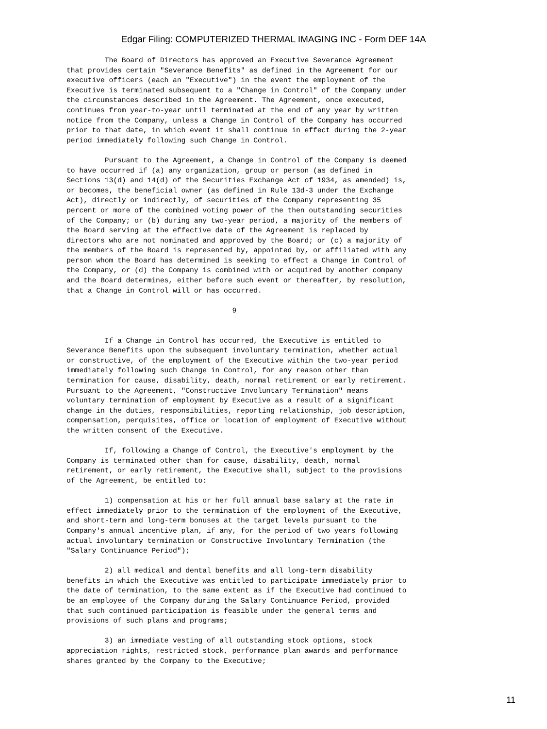Edgar Filing: COMPUTERIZED THERMAL IMAGING INC - Form DEF 14A
         The Board of Directors has approved an Executive Severance Agreement
that provides certain "Severance Benefits" as defined in the Agreement for our
executive officers (each an "Executive") in the event the employment of the
Executive is terminated subsequent to a "Change in Control" of the Company under
the circumstances described in the Agreement. The Agreement, once executed,
continues from year-to-year until terminated at the end of any year by written
notice from the Company, unless a Change in Control of the Company has occurred
prior to that date, in which event it shall continue in effect during the 2-year
period immediately following such Change in Control.

         Pursuant to the Agreement, a Change in Control of the Company is deemed
to have occurred if (a) any organization, group or person (as defined in
Sections 13(d) and 14(d) of the Securities Exchange Act of 1934, as amended) is,
or becomes, the beneficial owner (as defined in Rule 13d-3 under the Exchange
Act), directly or indirectly, of securities of the Company representing 35
percent or more of the combined voting power of the then outstanding securities
of the Company; or (b) during any two-year period, a majority of the members of
the Board serving at the effective date of the Agreement is replaced by
directors who are not nominated and approved by the Board; or (c) a majority of
the members of the Board is represented by, appointed by, or affiliated with any
person whom the Board has determined is seeking to effect a Change in Control of
the Company, or (d) the Company is combined with or acquired by another company
and the Board determines, either before such event or thereafter, by resolution,
that a Change in Control will or has occurred.

                                       9


         If a Change in Control has occurred, the Executive is entitled to
Severance Benefits upon the subsequent involuntary termination, whether actual
or constructive, of the employment of the Executive within the two-year period
immediately following such Change in Control, for any reason other than
termination for cause, disability, death, normal retirement or early retirement.
Pursuant to the Agreement, "Constructive Involuntary Termination" means
voluntary termination of employment by Executive as a result of a significant
change in the duties, responsibilities, reporting relationship, job description,
compensation, perquisites, office or location of employment of Executive without
the written consent of the Executive.

         If, following a Change of Control, the Executive's employment by the
Company is terminated other than for cause, disability, death, normal
retirement, or early retirement, the Executive shall, subject to the provisions
of the Agreement, be entitled to:

         1) compensation at his or her full annual base salary at the rate in
effect immediately prior to the termination of the employment of the Executive,
and short-term and long-term bonuses at the target levels pursuant to the
Company's annual incentive plan, if any, for the period of two years following
actual involuntary termination or Constructive Involuntary Termination (the
"Salary Continuance Period");

         2) all medical and dental benefits and all long-term disability
benefits in which the Executive was entitled to participate immediately prior to
the date of termination, to the same extent as if the Executive had continued to
be an employee of the Company during the Salary Continuance Period, provided
that such continued participation is feasible under the general terms and
provisions of such plans and programs;

         3) an immediate vesting of all outstanding stock options, stock
appreciation rights, restricted stock, performance plan awards and performance
shares granted by the Company to the Executive;
11